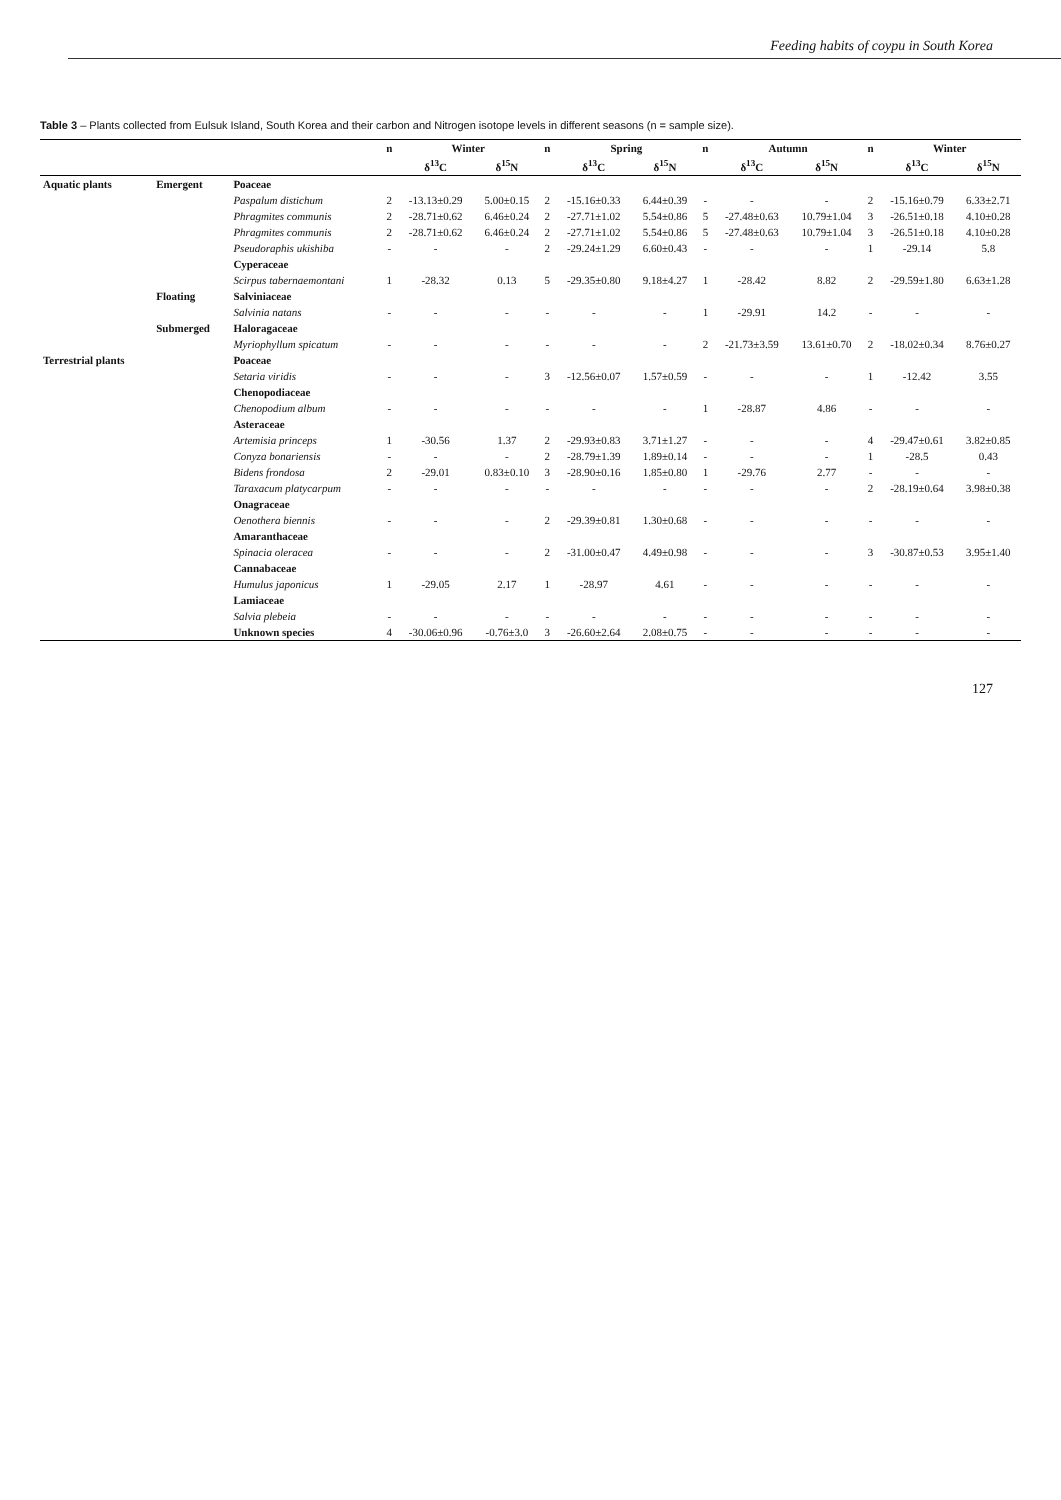Feeding habits of coypu in South Korea
Table 3 – Plants collected from Eulsuk Island, South Korea and their carbon and Nitrogen isotope levels in different seasons (n = sample size).
| | | | n | Winter | | n | Spring | | n | Autumn | | n | Winter | |
| --- | --- | --- | --- | --- | --- | --- | --- | --- | --- | --- | --- | --- | --- | --- |
| | | | | δ<sup>13</sup>C | δ<sup>15</sup>N | | δ<sup>13</sup>C | δ<sup>15</sup>N | | δ<sup>13</sup>C | δ<sup>15</sup>N | | δ<sup>13</sup>C | δ<sup>15</sup>N |
| Aquatic plants | Emergent | Poaceae | | | | | | | | | | | | |
| | | Paspalum distichum | 2 | -13.13±0.29 | 5.00±0.15 | 2 | -15.16±0.33 | 6.44±0.39 | - | - | - | 2 | -15.16±0.79 | 6.33±2.71 |
| | | Phragmites communis | 2 | -28.71±0.62 | 6.46±0.24 | 2 | -27.71±1.02 | 5.54±0.86 | 5 | -27.48±0.63 | 10.79±1.04 | 3 | -26.51±0.18 | 4.10±0.28 |
| | | Phragmites communis | 2 | -28.71±0.62 | 6.46±0.24 | 2 | -27.71±1.02 | 5.54±0.86 | 5 | -27.48±0.63 | 10.79±1.04 | 3 | -26.51±0.18 | 4.10±0.28 |
| | | Pseudoraphis ukishiba | - | - | - | 2 | -29.24±1.29 | 6.60±0.43 | - | - | - | 1 | -29.14 | 5.8 |
| | | Cyperaceae | | | | | | | | | | | | |
| | | Scirpus tabernaemontani | 1 | -28.32 | 0.13 | 5 | -29.35±0.80 | 9.18±4.27 | 1 | -28.42 | 8.82 | 2 | -29.59±1.80 | 6.63±1.28 |
| | Floating | Salviniaceae | | | | | | | | | | | | |
| | | Salvinia natans | - | - | - | - | - | - | 1 | -29.91 | 14.2 | - | - | - |
| | Submerged | Haloragaceae | | | | | | | | | | | | |
| | | Myriophyllum spicatum | - | - | - | - | - | - | 2 | -21.73±3.59 | 13.61±0.70 | 2 | -18.02±0.34 | 8.76±0.27 |
| Terrestrial plants | | Poaceae | | | | | | | | | | | | |
| | | Setaria viridis | - | - | - | 3 | -12.56±0.07 | 1.57±0.59 | - | - | - | 1 | -12.42 | 3.55 |
| | | Chenopodiaceae | | | | | | | | | | | | |
| | | Chenopodium album | - | - | - | - | - | - | 1 | -28.87 | 4.86 | - | - | - |
| | | Asteraceae | | | | | | | | | | | | |
| | | Artemisia princeps | 1 | -30.56 | 1.37 | 2 | -29.93±0.83 | 3.71±1.27 | - | - | - | 4 | -29.47±0.61 | 3.82±0.85 |
| | | Conyza bonariensis | - | - | - | 2 | -28.79±1.39 | 1.89±0.14 | - | - | - | 1 | -28.5 | 0.43 |
| | | Bidens frondosa | 2 | -29.01 | 0.83±0.10 | 3 | -28.90±0.16 | 1.85±0.80 | 1 | -29.76 | 2.77 | - | - | - |
| | | Taraxacum platycarpum | - | - | - | - | - | - | - | - | - | 2 | -28.19±0.64 | 3.98±0.38 |
| | | Onagraceae | | | | | | | | | | | | |
| | | Oenothera biennis | - | - | - | 2 | -29.39±0.81 | 1.30±0.68 | - | - | - | - | - | - |
| | | Amaranthaceae | | | | | | | | | | | | |
| | | Spinacia oleracea | - | - | - | 2 | -31.00±0.47 | 4.49±0.98 | - | - | - | 3 | -30.87±0.53 | 3.95±1.40 |
| | | Cannabaceae | | | | | | | | | | | | |
| | | Humulus japonicus | 1 | -29.05 | 2.17 | 1 | -28.97 | 4.61 | - | - | - | - | - | - |
| | | Lamiaceae | | | | | | | | | | | | |
| | | Salvia plebeia | - | - | - | - | - | - | - | - | - | - | - | - |
| | | Unknown species | 4 | -30.06±0.96 | -0.76±3.0 | 3 | -26.60±2.64 | 2.08±0.75 | - | - | - | - | - | - |
127